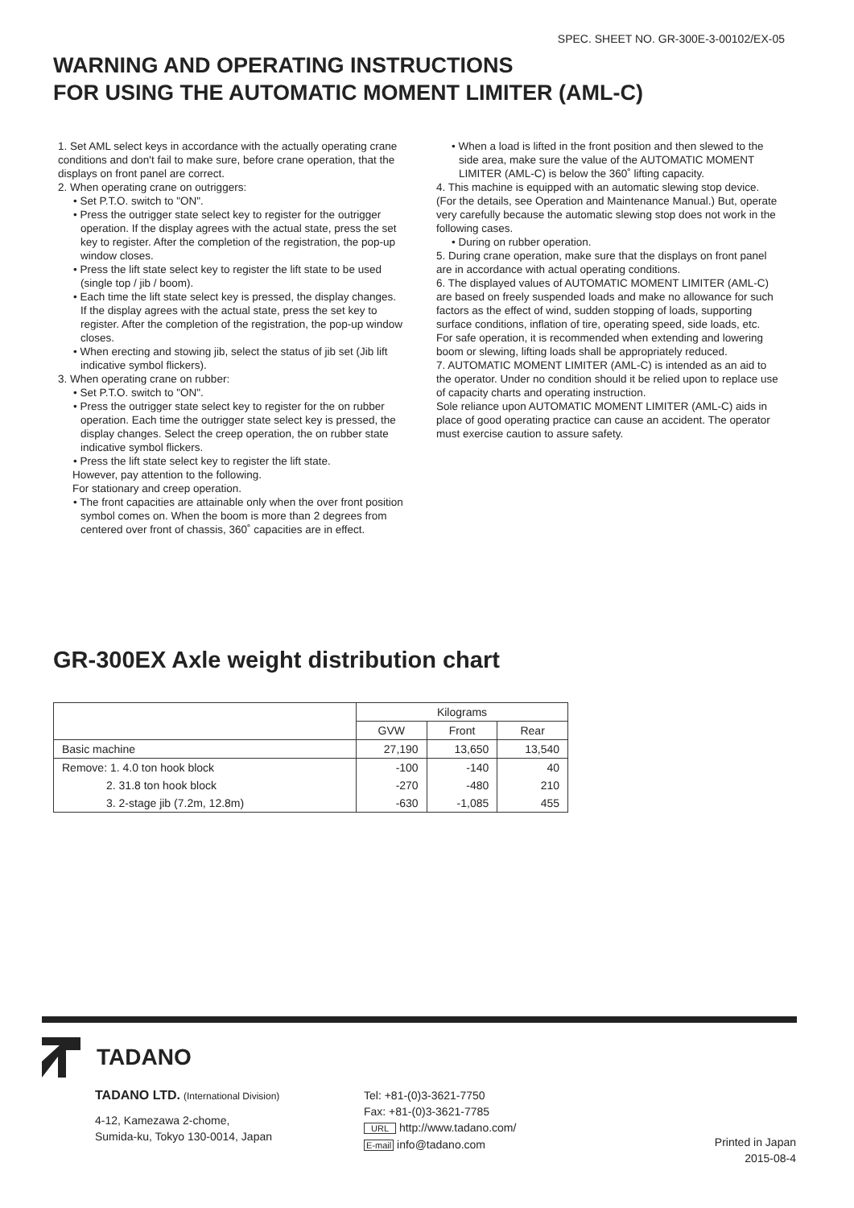SPEC. SHEET NO. GR-300E-3-00102/EX-05
WARNING AND OPERATING INSTRUCTIONS
FOR USING THE AUTOMATIC MOMENT LIMITER (AML-C)
1. Set AML select keys in accordance with the actually operating crane conditions and don't fail to make sure, before crane operation, that the displays on front panel are correct.
2. When operating crane on outriggers:
• Set P.T.O. switch to "ON".
• Press the outrigger state select key to register for the outrigger operation. If the display agrees with the actual state, press the set key to register. After the completion of the registration, the pop-up window closes.
• Press the lift state select key to register the lift state to be used (single top / jib / boom).
• Each time the lift state select key is pressed, the display changes. If the display agrees with the actual state, press the set key to register. After the completion of the registration, the pop-up window closes.
• When erecting and stowing jib, select the status of jib set (Jib lift indicative symbol flickers).
3. When operating crane on rubber:
• Set P.T.O. switch to "ON".
• Press the outrigger state select key to register for the on rubber operation. Each time the outrigger state select key is pressed, the display changes. Select the creep operation, the on rubber state indicative symbol flickers.
• Press the lift state select key to register the lift state.
However, pay attention to the following.
For stationary and creep operation.
• The front capacities are attainable only when the over front position symbol comes on. When the boom is more than 2 degrees from centered over front of chassis, 360˚ capacities are in effect.
• When a load is lifted in the front position and then slewed to the side area, make sure the value of the AUTOMATIC MOMENT LIMITER (AML-C) is below the 360˚ lifting capacity.
4. This machine is equipped with an automatic slewing stop device.
(For the details, see Operation and Maintenance Manual.) But, operate very carefully because the automatic slewing stop does not work in the following cases.
• During on rubber operation.
5. During crane operation, make sure that the displays on front panel are in accordance with actual operating conditions.
6. The displayed values of AUTOMATIC MOMENT LIMITER (AML-C) are based on freely suspended loads and make no allowance for such factors as the effect of wind, sudden stopping of loads, supporting surface conditions, inflation of tire, operating speed, side loads, etc.
For safe operation, it is recommended when extending and lowering boom or slewing, lifting loads shall be appropriately reduced.
7. AUTOMATIC MOMENT LIMITER (AML-C) is intended as an aid to the operator. Under no condition should it be relied upon to replace use of capacity charts and operating instruction.
Sole reliance upon AUTOMATIC MOMENT LIMITER (AML-C) aids in place of good operating practice can cause an accident. The operator must exercise caution to assure safety.
GR-300EX Axle weight distribution chart
| | Kilograms | | |
| --- | --- | --- | --- |
| | GVW | Front | Rear |
| Basic machine | 27,190 | 13,650 | 13,540 |
| Remove: 1. 4.0 ton hook block | -100 | -140 | 40 |
| 2. 31.8 ton hook block | -270 | -480 | 210 |
| 3. 2-stage jib (7.2m, 12.8m) | -630 | -1,085 | 455 |
TADANO
TADANO LTD. (International Division)
4-12, Kamezawa 2-chome,
Sumida-ku, Tokyo 130-0014, Japan
Tel: +81-(0)3-3621-7750
Fax: +81-(0)3-3621-7785
URL http://www.tadano.com/
E-mail info@tadano.com
Printed in Japan
2015-08-4